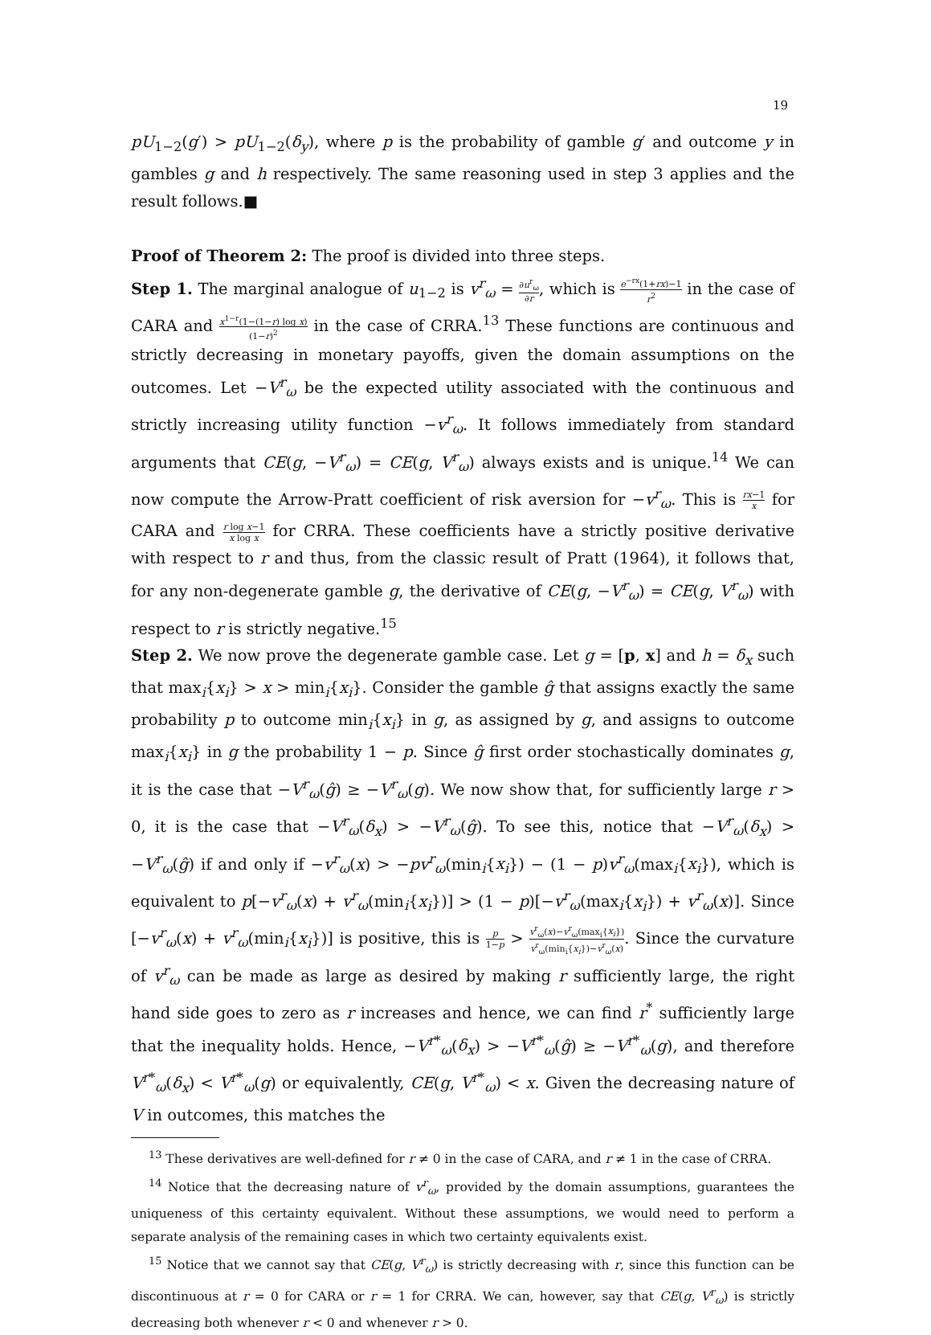19
pU<sub>1−2</sub>(g′) > pU<sub>1−2</sub>(δ<sub>y</sub>), where p is the probability of gamble g′ and outcome y in gambles g and h respectively. The same reasoning used in step 3 applies and the result follows.■
Proof of Theorem 2: The proof is divided into three steps.
Step 1. The marginal analogue of u<sub>1−2</sub> is v<sup>r</sup><sub>ω</sub> = ∂u<sup>r</sup><sub>ω</sub> ∂r, which is e<sup>−rx</sup>(1+rx)−1 r<sup>2</sup> in the case of CARA and x<sup>1−r</sup>(1−(1−r) log x) (1−r)<sup>2</sup> in the case of CRRA.<sup>13</sup> These functions are continuous and strictly decreasing in monetary payoffs, given the domain assumptions on the outcomes. Let −V<sup>r</sup><sub>ω</sub> be the expected utility associated with the continuous and strictly increasing utility function −v<sup>r</sup><sub>ω</sub>. It follows immediately from standard arguments that CE(g, −V<sup>r</sup><sub>ω</sub>) = CE(g, V<sup>r</sup><sub>ω</sub>) always exists and is unique.<sup>14</sup> We can now compute the Arrow-Pratt coefficient of risk aversion for −v<sup>r</sup><sub>ω</sub>. This is rx−1 x for CARA and r log x−1 x log x for CRRA. These coefficients have a strictly positive derivative with respect to r and thus, from the classic result of Pratt (1964), it follows that, for any non-degenerate gamble g, the derivative of CE(g, −V<sup>r</sup><sub>ω</sub>) = CE(g, V<sup>r</sup><sub>ω</sub>) with respect to r is strictly negative.<sup>15</sup>
Step 2. We now prove the degenerate gamble case. Let g = [p, x] and h = δ<sub>x</sub> such that max<sub>i</sub>{x<sub>i</sub>} > x > min<sub>i</sub>{x<sub>i</sub>}. Consider the gamble ĝ that assigns exactly the same probability p to outcome min<sub>i</sub>{x<sub>i</sub>} in g, as assigned by g, and assigns to outcome max<sub>i</sub>{x<sub>i</sub>} in g the probability 1 − p. Since ĝ first order stochastically dominates g, it is the case that −V<sup>r</sup><sub>ω</sub>(ĝ) ≥ −V<sup>r</sup><sub>ω</sub>(g). We now show that, for sufficiently large r > 0, it is the case that −V<sup>r</sup><sub>ω</sub>(δ<sub>x</sub>) > −V<sup>r</sup><sub>ω</sub>(ĝ). To see this, notice that −V<sup>r</sup><sub>ω</sub>(δ<sub>x</sub>) > −V<sup>r</sup><sub>ω</sub>(ĝ) if and only if −v<sup>r</sup><sub>ω</sub>(x) > −pv<sup>r</sup><sub>ω</sub>(min<sub>i</sub>{x<sub>i</sub>}) − (1 − p)v<sup>r</sup><sub>ω</sub>(max<sub>i</sub>{x<sub>i</sub>}), which is equivalent to p[−v<sup>r</sup><sub>ω</sub>(x) + v<sup>r</sup><sub>ω</sub>(min<sub>i</sub>{x<sub>i</sub>})] > (1 − p)[−v<sup>r</sup><sub>ω</sub>(max<sub>i</sub>{x<sub>i</sub>}) + v<sup>r</sup><sub>ω</sub>(x)]. Since [−v<sup>r</sup><sub>ω</sub>(x) + v<sup>r</sup><sub>ω</sub>(min<sub>i</sub>{x<sub>i</sub>})] is positive, this is p 1−p > v<sup>r</sup><sub>ω</sub>(x)−v<sup>r</sup><sub>ω</sub>(max<sub>i</sub>{x<sub>i</sub>}) v<sup>r</sup><sub>ω</sub>(min<sub>i</sub>{x<sub>i</sub>})−v<sup>r</sup><sub>ω</sub>(x). Since the curvature of v<sup>r</sup><sub>ω</sub> can be made as large as desired by making r sufficiently large, the right hand side goes to zero as r increases and hence, we can find r<sup>*</sup> sufficiently large that the inequality holds. Hence, −V<sup>r*</sup><sub>ω</sub>(δ<sub>x</sub>) > −V<sup>r*</sup><sub>ω</sub>(ĝ) ≥ −V<sup>r*</sup><sub>ω</sub>(g), and therefore V<sup>r*</sup><sub>ω</sub>(δ<sub>x</sub>) < V<sup>r*</sup><sub>ω</sub>(g) or equivalently, CE(g, V<sup>r*</sup><sub>ω</sub>) < x. Given the decreasing nature of V in outcomes, this matches the
<sup>13</sup> These derivatives are well-defined for r ≠ 0 in the case of CARA, and r ≠ 1 in the case of CRRA.
<sup>14</sup> Notice that the decreasing nature of v<sup>r</sup><sub>ω</sub>, provided by the domain assumptions, guarantees the uniqueness of this certainty equivalent. Without these assumptions, we would need to perform a separate analysis of the remaining cases in which two certainty equivalents exist.
<sup>15</sup> Notice that we cannot say that CE(g, V<sup>r</sup><sub>ω</sub>) is strictly decreasing with r, since this function can be discontinuous at r = 0 for CARA or r = 1 for CRRA. We can, however, say that CE(g, V<sup>r</sup><sub>ω</sub>) is strictly decreasing both whenever r < 0 and whenever r > 0.